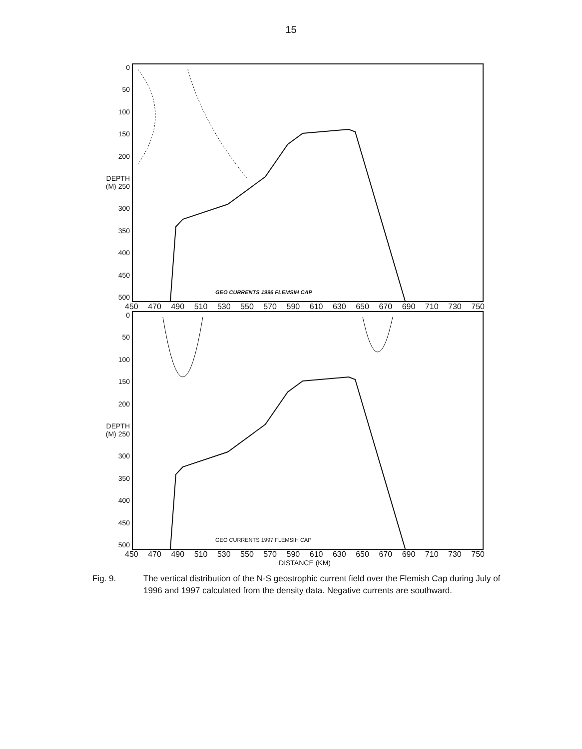15
0
50
100
150
200
DEPTH (M) 250
300
350
400
450
500
GEO CURRENTS 1996 FLEMSIH CAP
450 470 490 510 530 550 570 590 610 630 650 670 690 710 730 750
0
50
100
150
200
DEPTH (M) 250
300
350
400
450
500
GEO CURRENTS 1997 FLEMSIH CAP
450 470 490 510 530 550 570 590 610 630 650 670 690 710 730 750
DISTANCE (KM)
Fig. 9. The vertical distribution of the N-S geostrophic current field over the Flemish Cap during July of 1996 and 1997 calculated from the density data. Negative currents are southward.